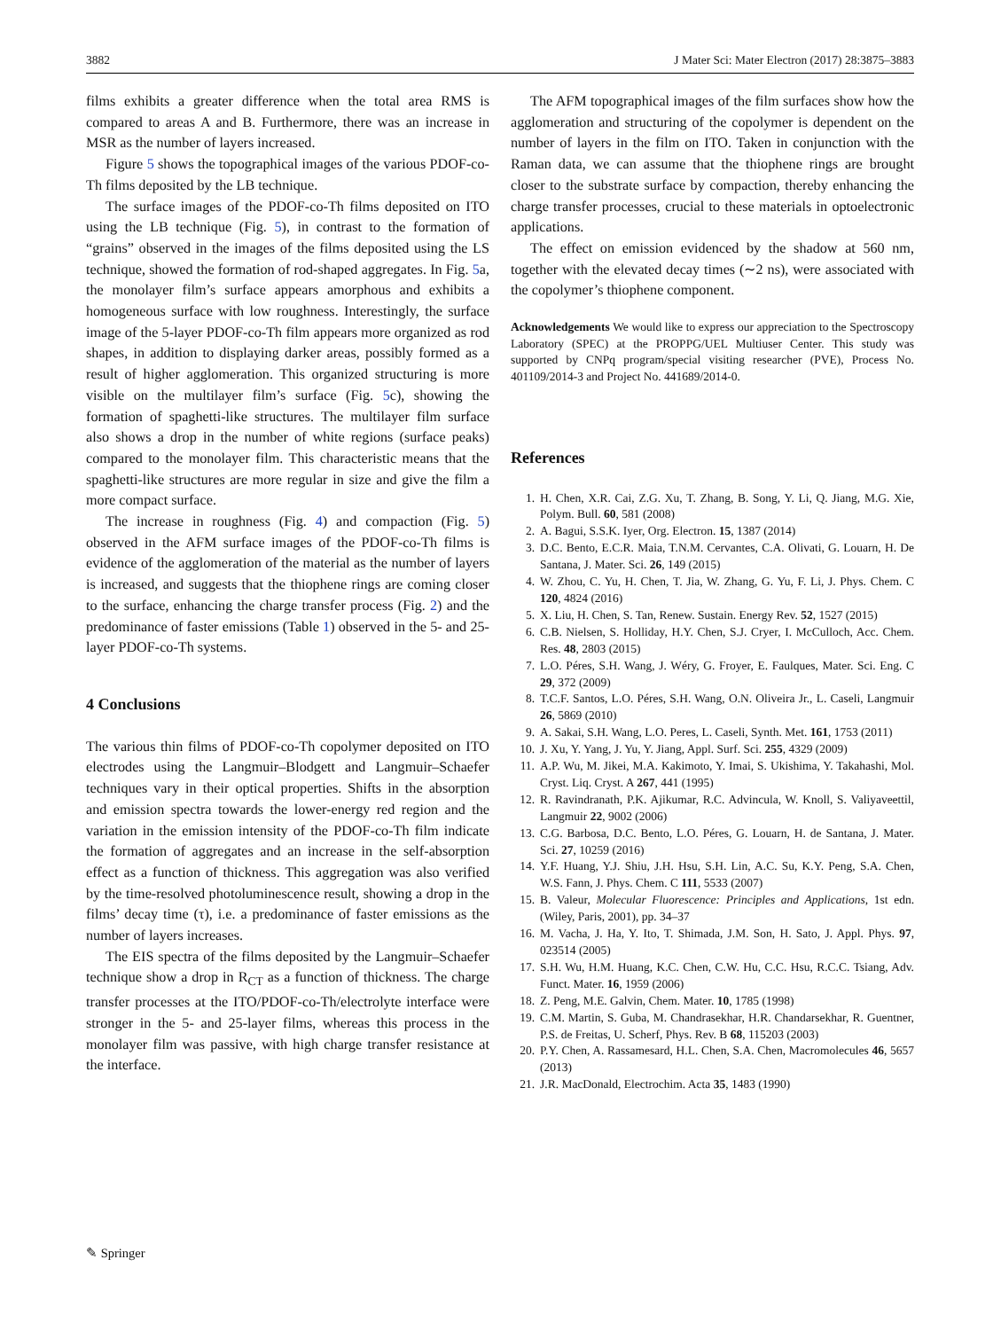3882 J Mater Sci: Mater Electron (2017) 28:3875–3883
films exhibits a greater difference when the total area RMS is compared to areas A and B. Furthermore, there was an increase in MSR as the number of layers increased.
Figure 5 shows the topographical images of the various PDOF-co-Th films deposited by the LB technique.
The surface images of the PDOF-co-Th films deposited on ITO using the LB technique (Fig. 5), in contrast to the formation of “grains” observed in the images of the films deposited using the LS technique, showed the formation of rod-shaped aggregates. In Fig. 5a, the monolayer film’s surface appears amorphous and exhibits a homogeneous surface with low roughness. Interestingly, the surface image of the 5-layer PDOF-co-Th film appears more organized as rod shapes, in addition to displaying darker areas, possibly formed as a result of higher agglomeration. This organized structuring is more visible on the multilayer film’s surface (Fig. 5c), showing the formation of spaghetti-like structures. The multilayer film surface also shows a drop in the number of white regions (surface peaks) compared to the monolayer film. This characteristic means that the spaghetti-like structures are more regular in size and give the film a more compact surface.
The increase in roughness (Fig. 4) and compaction (Fig. 5) observed in the AFM surface images of the PDOF-co-Th films is evidence of the agglomeration of the material as the number of layers is increased, and suggests that the thiophene rings are coming closer to the surface, enhancing the charge transfer process (Fig. 2) and the predominance of faster emissions (Table 1) observed in the 5- and 25-layer PDOF-co-Th systems.
4 Conclusions
The various thin films of PDOF-co-Th copolymer deposited on ITO electrodes using the Langmuir–Blodgett and Langmuir–Schaefer techniques vary in their optical properties. Shifts in the absorption and emission spectra towards the lower-energy red region and the variation in the emission intensity of the PDOF-co-Th film indicate the formation of aggregates and an increase in the self-absorption effect as a function of thickness. This aggregation was also verified by the time-resolved photoluminescence result, showing a drop in the films’ decay time (τ), i.e. a predominance of faster emissions as the number of layers increases.
The EIS spectra of the films deposited by the Langmuir–Schaefer technique show a drop in R<sub>CT</sub> as a function of thickness. The charge transfer processes at the ITO/PDOF-co-Th/electrolyte interface were stronger in the 5- and 25-layer films, whereas this process in the monolayer film was passive, with high charge transfer resistance at the interface.
The AFM topographical images of the film surfaces show how the agglomeration and structuring of the copolymer is dependent on the number of layers in the film on ITO. Taken in conjunction with the Raman data, we can assume that the thiophene rings are brought closer to the substrate surface by compaction, thereby enhancing the charge transfer processes, crucial to these materials in optoelectronic applications.
The effect on emission evidenced by the shadow at 560 nm, together with the elevated decay times (∼2 ns), were associated with the copolymer’s thiophene component.
Acknowledgements We would like to express our appreciation to the Spectroscopy Laboratory (SPEC) at the PROPPG/UEL Multiuser Center. This study was supported by CNPq program/special visiting researcher (PVE), Process No. 401109/2014-3 and Project No. 441689/2014-0.
References
1. H. Chen, X.R. Cai, Z.G. Xu, T. Zhang, B. Song, Y. Li, Q. Jiang, M.G. Xie, Polym. Bull. 60, 581 (2008)
2. A. Bagui, S.S.K. Iyer, Org. Electron. 15, 1387 (2014)
3. D.C. Bento, E.C.R. Maia, T.N.M. Cervantes, C.A. Olivati, G. Louarn, H. De Santana, J. Mater. Sci. 26, 149 (2015)
4. W. Zhou, C. Yu, H. Chen, T. Jia, W. Zhang, G. Yu, F. Li, J. Phys. Chem. C 120, 4824 (2016)
5. X. Liu, H. Chen, S. Tan, Renew. Sustain. Energy Rev. 52, 1527 (2015)
6. C.B. Nielsen, S. Holliday, H.Y. Chen, S.J. Cryer, I. McCulloch, Acc. Chem. Res. 48, 2803 (2015)
7. L.O. Péres, S.H. Wang, J. Wéry, G. Froyer, E. Faulques, Mater. Sci. Eng. C 29, 372 (2009)
8. T.C.F. Santos, L.O. Péres, S.H. Wang, O.N. Oliveira Jr., L. Caseli, Langmuir 26, 5869 (2010)
9. A. Sakai, S.H. Wang, L.O. Peres, L. Caseli, Synth. Met. 161, 1753 (2011)
10. J. Xu, Y. Yang, J. Yu, Y. Jiang, Appl. Surf. Sci. 255, 4329 (2009)
11. A.P. Wu, M. Jikei, M.A. Kakimoto, Y. Imai, S. Ukishima, Y. Takahashi, Mol. Cryst. Liq. Cryst. A 267, 441 (1995)
12. R. Ravindranath, P.K. Ajikumar, R.C. Advincula, W. Knoll, S. Valiyaveettil, Langmuir 22, 9002 (2006)
13. C.G. Barbosa, D.C. Bento, L.O. Péres, G. Louarn, H. de Santana, J. Mater. Sci. 27, 10259 (2016)
14. Y.F. Huang, Y.J. Shiu, J.H. Hsu, S.H. Lin, A.C. Su, K.Y. Peng, S.A. Chen, W.S. Fann, J. Phys. Chem. C 111, 5533 (2007)
15. B. Valeur, Molecular Fluorescence: Principles and Applications, 1st edn. (Wiley, Paris, 2001), pp. 34–37
16. M. Vacha, J. Ha, Y. Ito, T. Shimada, J.M. Son, H. Sato, J. Appl. Phys. 97, 023514 (2005)
17. S.H. Wu, H.M. Huang, K.C. Chen, C.W. Hu, C.C. Hsu, R.C.C. Tsiang, Adv. Funct. Mater. 16, 1959 (2006)
18. Z. Peng, M.E. Galvin, Chem. Mater. 10, 1785 (1998)
19. C.M. Martin, S. Guba, M. Chandrasekhar, H.R. Chandarsekhar, R. Guentner, P.S. de Freitas, U. Scherf, Phys. Rev. B 68, 115203 (2003)
20. P.Y. Chen, A. Rassamesard, H.L. Chen, S.A. Chen, Macromolecules 46, 5657 (2013)
21. J.R. MacDonald, Electrochim. Acta 35, 1483 (1990)
✎ Springer